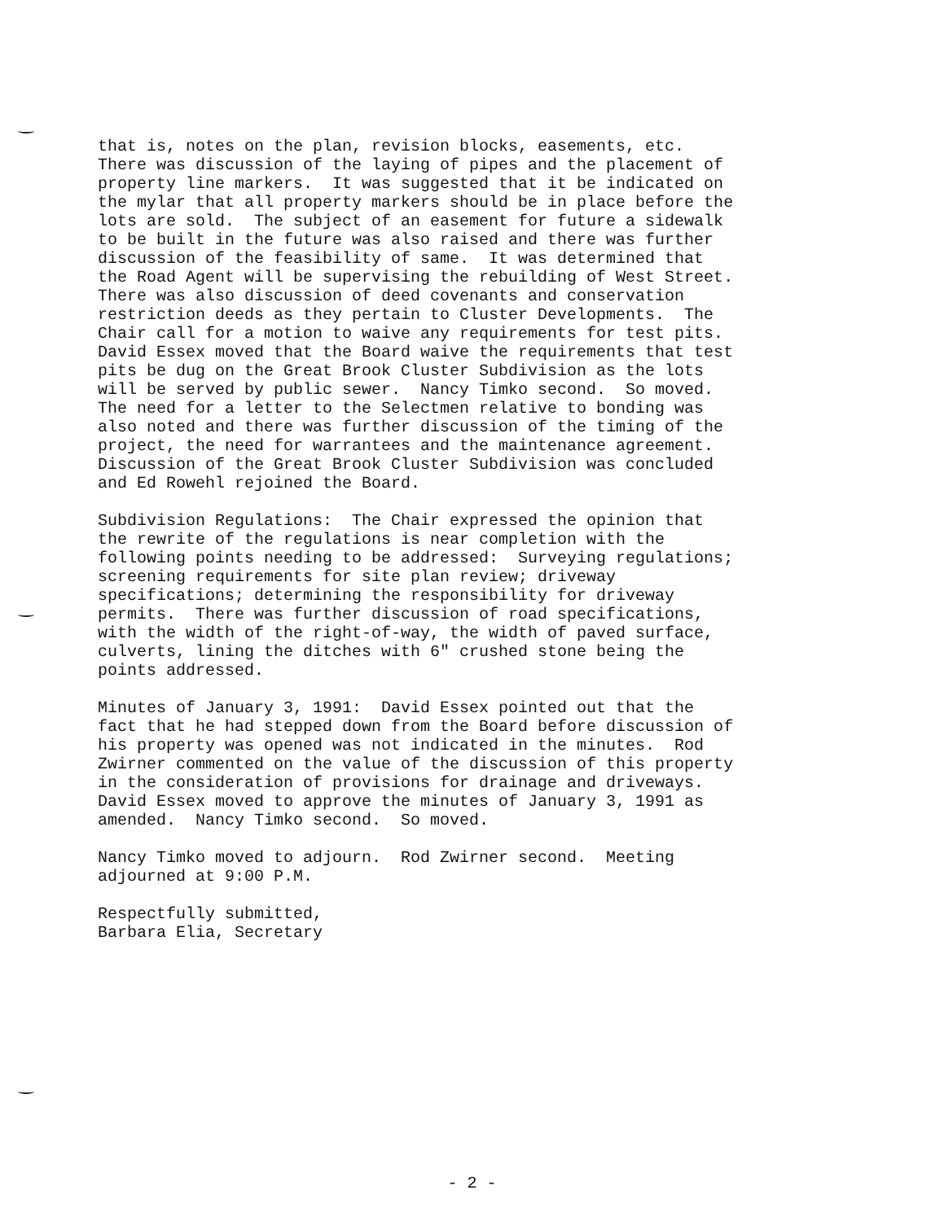that is, notes on the plan, revision blocks, easements, etc. There was discussion of the laying of pipes and the placement of property line markers. It was suggested that it be indicated on the mylar that all property markers should be in place before the lots are sold. The subject of an easement for future a sidewalk to be built in the future was also raised and there was further discussion of the feasibility of same. It was determined that the Road Agent will be supervising the rebuilding of West Street. There was also discussion of deed covenants and conservation restriction deeds as they pertain to Cluster Developments. The Chair call for a motion to waive any requirements for test pits. David Essex moved that the Board waive the requirements that test pits be dug on the Great Brook Cluster Subdivision as the lots will be served by public sewer. Nancy Timko second. So moved. The need for a letter to the Selectmen relative to bonding was also noted and there was further discussion of the timing of the project, the need for warrantees and the maintenance agreement. Discussion of the Great Brook Cluster Subdivision was concluded and Ed Rowehl rejoined the Board.
Subdivision Regulations: The Chair expressed the opinion that the rewrite of the regulations is near completion with the following points needing to be addressed: Surveying regulations; screening requirements for site plan review; driveway specifications; determining the responsibility for driveway permits. There was further discussion of road specifications, with the width of the right-of-way, the width of paved surface, culverts, lining the ditches with 6" crushed stone being the points addressed.
Minutes of January 3, 1991: David Essex pointed out that the fact that he had stepped down from the Board before discussion of his property was opened was not indicated in the minutes. Rod Zwirner commented on the value of the discussion of this property in the consideration of provisions for drainage and driveways. David Essex moved to approve the minutes of January 3, 1991 as amended. Nancy Timko second. So moved.
Nancy Timko moved to adjourn. Rod Zwirner second. Meeting adjourned at 9:00 P.M.
Respectfully submitted, Barbara Elia, Secretary
- 2 -